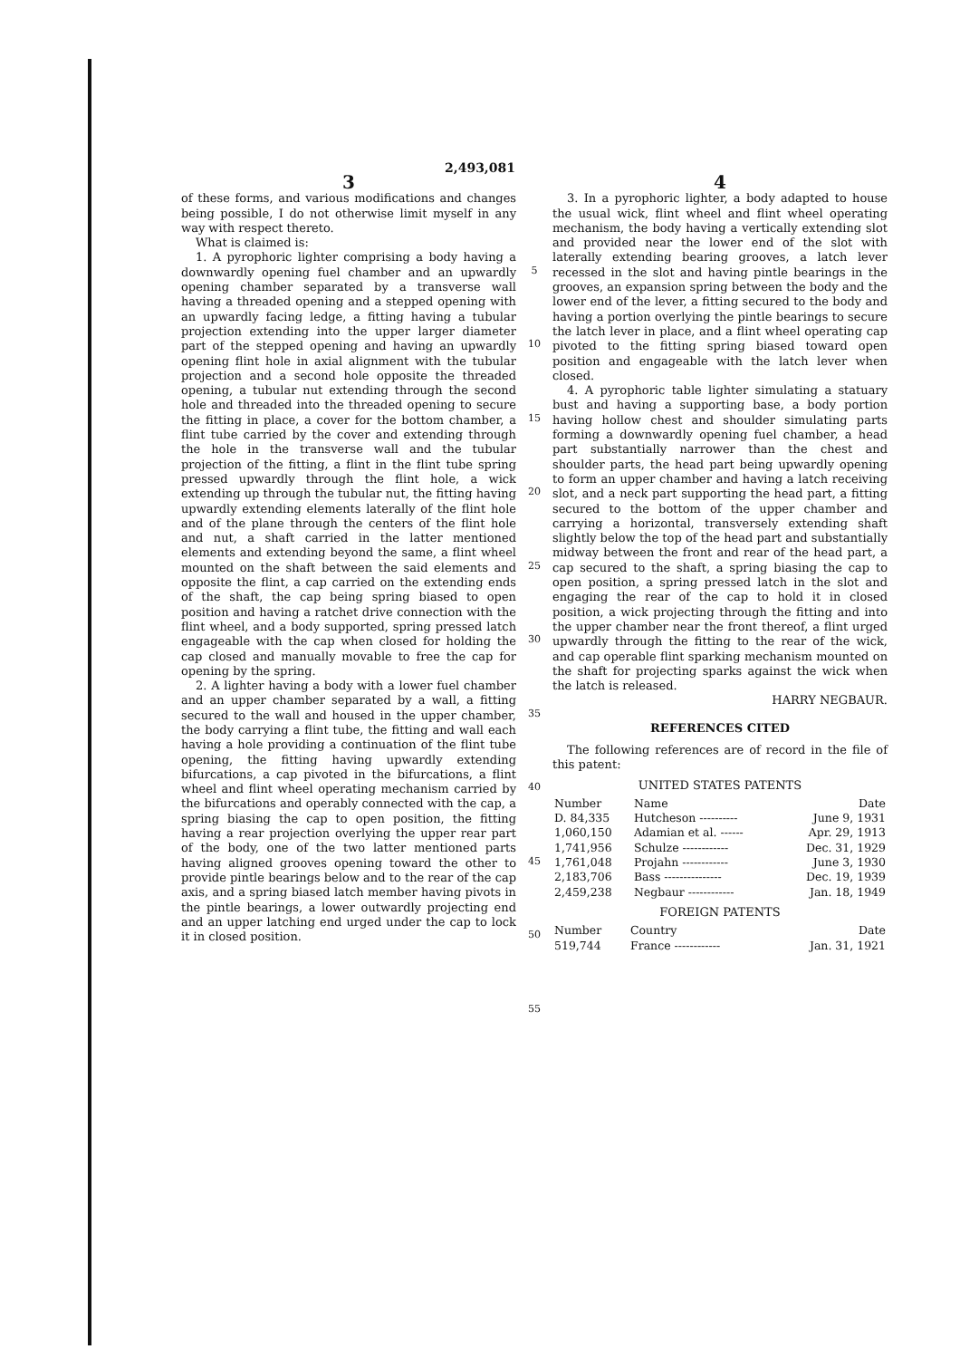2,493,081
3
of these forms, and various modifications and changes being possible, I do not otherwise limit myself in any way with respect thereto.
What is claimed is:
1. A pyrophoric lighter comprising a body having a downwardly opening fuel chamber and an upwardly opening chamber separated by a transverse wall having a threaded opening and a stepped opening with an upwardly facing ledge, a fitting having a tubular projection extending into the upper larger diameter part of the stepped opening and having an upwardly opening flint hole in axial alignment with the tubular projection and a second hole opposite the threaded opening, a tubular nut extending through the second hole and threaded into the threaded opening to secure the fitting in place, a cover for the bottom chamber, a flint tube carried by the cover and extending through the hole in the transverse wall and the tubular projection of the fitting, a flint in the flint tube spring pressed upwardly through the flint hole, a wick extending up through the tubular nut, the fitting having upwardly extending elements laterally of the flint hole and of the plane through the centers of the flint hole and nut, a shaft carried in the latter mentioned elements and extending beyond the same, a flint wheel mounted on the shaft between the said elements and opposite the flint, a cap carried on the extending ends of the shaft, the cap being spring biased to open position and having a ratchet drive connection with the flint wheel, and a body supported, spring pressed latch engageable with the cap when closed for holding the cap closed and manually movable to free the cap for opening by the spring.
2. A lighter having a body with a lower fuel chamber and an upper chamber separated by a wall, a fitting secured to the wall and housed in the upper chamber, the body carrying a flint tube, the fitting and wall each having a hole providing a continuation of the flint tube opening, the fitting having upwardly extending bifurcations, a cap pivoted in the bifurcations, a flint wheel and flint wheel operating mechanism carried by the bifurcations and operably connected with the cap, a spring biasing the cap to open position, the fitting having a rear projection overlying the upper rear part of the body, one of the two latter mentioned parts having aligned grooves opening toward the other to provide pintle bearings below and to the rear of the cap axis, and a spring biased latch member having pivots in the pintle bearings, a lower outwardly projecting end and an upper latching end urged under the cap to lock it in closed position.
5
10
15
20
25
30
35
40
45
50
55
4
3. In a pyrophoric lighter, a body adapted to house the usual wick, flint wheel and flint wheel operating mechanism, the body having a vertically extending slot and provided near the lower end of the slot with laterally extending bearing grooves, a latch lever recessed in the slot and having pintle bearings in the grooves, an expansion spring between the body and the lower end of the lever, a fitting secured to the body and having a portion overlying the pintle bearings to secure the latch lever in place, and a flint wheel operating cap pivoted to the fitting spring biased toward open position and engageable with the latch lever when closed.
4. A pyrophoric table lighter simulating a statuary bust and having a supporting base, a body portion having hollow chest and shoulder simulating parts forming a downwardly opening fuel chamber, a head part substantially narrower than the chest and shoulder parts, the head part being upwardly opening to form an upper chamber and having a latch receiving slot, and a neck part supporting the head part, a fitting secured to the bottom of the upper chamber and carrying a horizontal, transversely extending shaft slightly below the top of the head part and substantially midway between the front and rear of the head part, a cap secured to the shaft, a spring biasing the cap to open position, a spring pressed latch in the slot and engaging the rear of the cap to hold it in closed position, a wick projecting through the fitting and into the upper chamber near the front thereof, a flint urged upwardly through the fitting to the rear of the wick, and cap operable flint sparking mechanism mounted on the shaft for projecting sparks against the wick when the latch is released.
HARRY NEGBAUR.
REFERENCES CITED
The following references are of record in the file of this patent:
UNITED STATES PATENTS
| Number | Name | Date |
| --- | --- | --- |
| D. 84,335 | Hutcheson ---------- | June 9, 1931 |
| 1,060,150 | Adamian et al. ------ | Apr. 29, 1913 |
| 1,741,956 | Schulze ------------ | Dec. 31, 1929 |
| 1,761,048 | Projahn ------------ | June 3, 1930 |
| 2,183,706 | Bass --------------- | Dec. 19, 1939 |
| 2,459,238 | Negbaur ------------ | Jan. 18, 1949 |
FOREIGN PATENTS
| Number | Country | Date |
| --- | --- | --- |
| 519,744 | France ------------ | Jan. 31, 1921 |